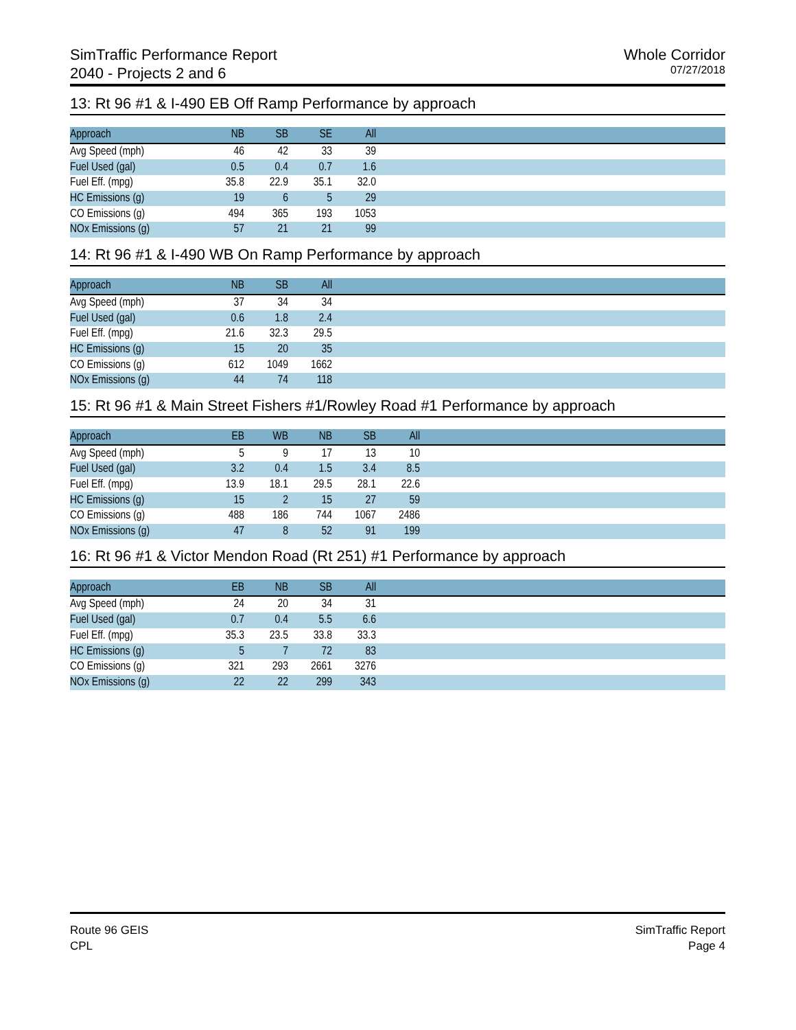SimTraffic Performance Report
2040 - Projects 2 and 6
Whole Corridor
07/27/2018
13: Rt 96 #1 & I-490 EB Off Ramp Performance by approach
| Approach | NB | SB | SE | All | |
| --- | --- | --- | --- | --- | --- |
| Avg Speed (mph) | 46 | 42 | 33 | 39 | |
| Fuel Used (gal) | 0.5 | 0.4 | 0.7 | 1.6 | |
| Fuel Eff. (mpg) | 35.8 | 22.9 | 35.1 | 32.0 | |
| HC Emissions (g) | 19 | 6 | 5 | 29 | |
| CO Emissions (g) | 494 | 365 | 193 | 1053 | |
| NOx Emissions (g) | 57 | 21 | 21 | 99 | |
14: Rt 96 #1 & I-490 WB On Ramp Performance by approach
| Approach | NB | SB | All | |
| --- | --- | --- | --- | --- |
| Avg Speed (mph) | 37 | 34 | 34 | |
| Fuel Used (gal) | 0.6 | 1.8 | 2.4 | |
| Fuel Eff. (mpg) | 21.6 | 32.3 | 29.5 | |
| HC Emissions (g) | 15 | 20 | 35 | |
| CO Emissions (g) | 612 | 1049 | 1662 | |
| NOx Emissions (g) | 44 | 74 | 118 | |
15: Rt 96 #1 & Main Street Fishers #1/Rowley Road #1 Performance by approach
| Approach | EB | WB | NB | SB | All | |
| --- | --- | --- | --- | --- | --- | --- |
| Avg Speed (mph) | 5 | 9 | 17 | 13 | 10 | |
| Fuel Used (gal) | 3.2 | 0.4 | 1.5 | 3.4 | 8.5 | |
| Fuel Eff. (mpg) | 13.9 | 18.1 | 29.5 | 28.1 | 22.6 | |
| HC Emissions (g) | 15 | 2 | 15 | 27 | 59 | |
| CO Emissions (g) | 488 | 186 | 744 | 1067 | 2486 | |
| NOx Emissions (g) | 47 | 8 | 52 | 91 | 199 | |
16: Rt 96 #1 & Victor Mendon Road (Rt 251) #1 Performance by approach
| Approach | EB | NB | SB | All | |
| --- | --- | --- | --- | --- | --- |
| Avg Speed (mph) | 24 | 20 | 34 | 31 | |
| Fuel Used (gal) | 0.7 | 0.4 | 5.5 | 6.6 | |
| Fuel Eff. (mpg) | 35.3 | 23.5 | 33.8 | 33.3 | |
| HC Emissions (g) | 5 | 7 | 72 | 83 | |
| CO Emissions (g) | 321 | 293 | 2661 | 3276 | |
| NOx Emissions (g) | 22 | 22 | 299 | 343 | |
Route 96 GEIS
CPL
SimTraffic Report
Page 4